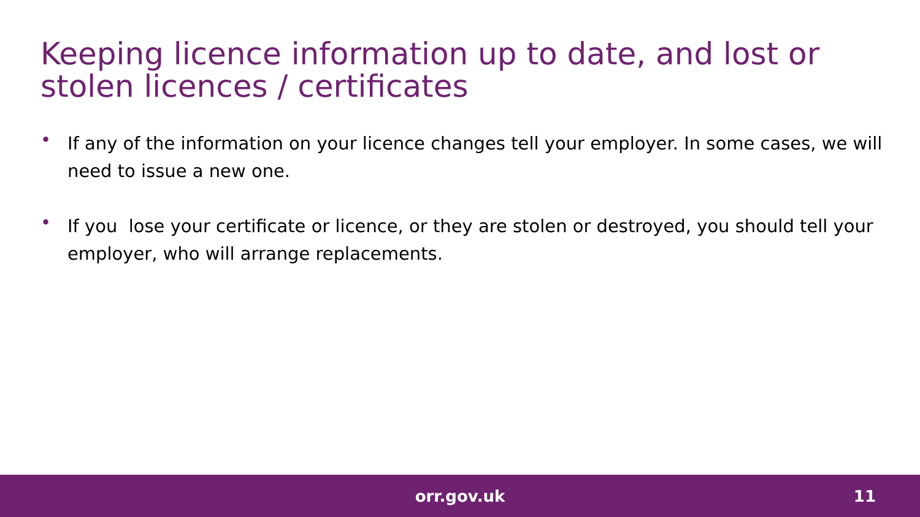Keeping licence information up to date, and lost or stolen licences / certificates
• If any of the information on your licence changes tell your employer. In some cases, we will need to issue a new one.
• If you lose your certificate or licence, or they are stolen or destroyed, you should tell your employer, who will arrange replacements.
orr.gov.uk
11